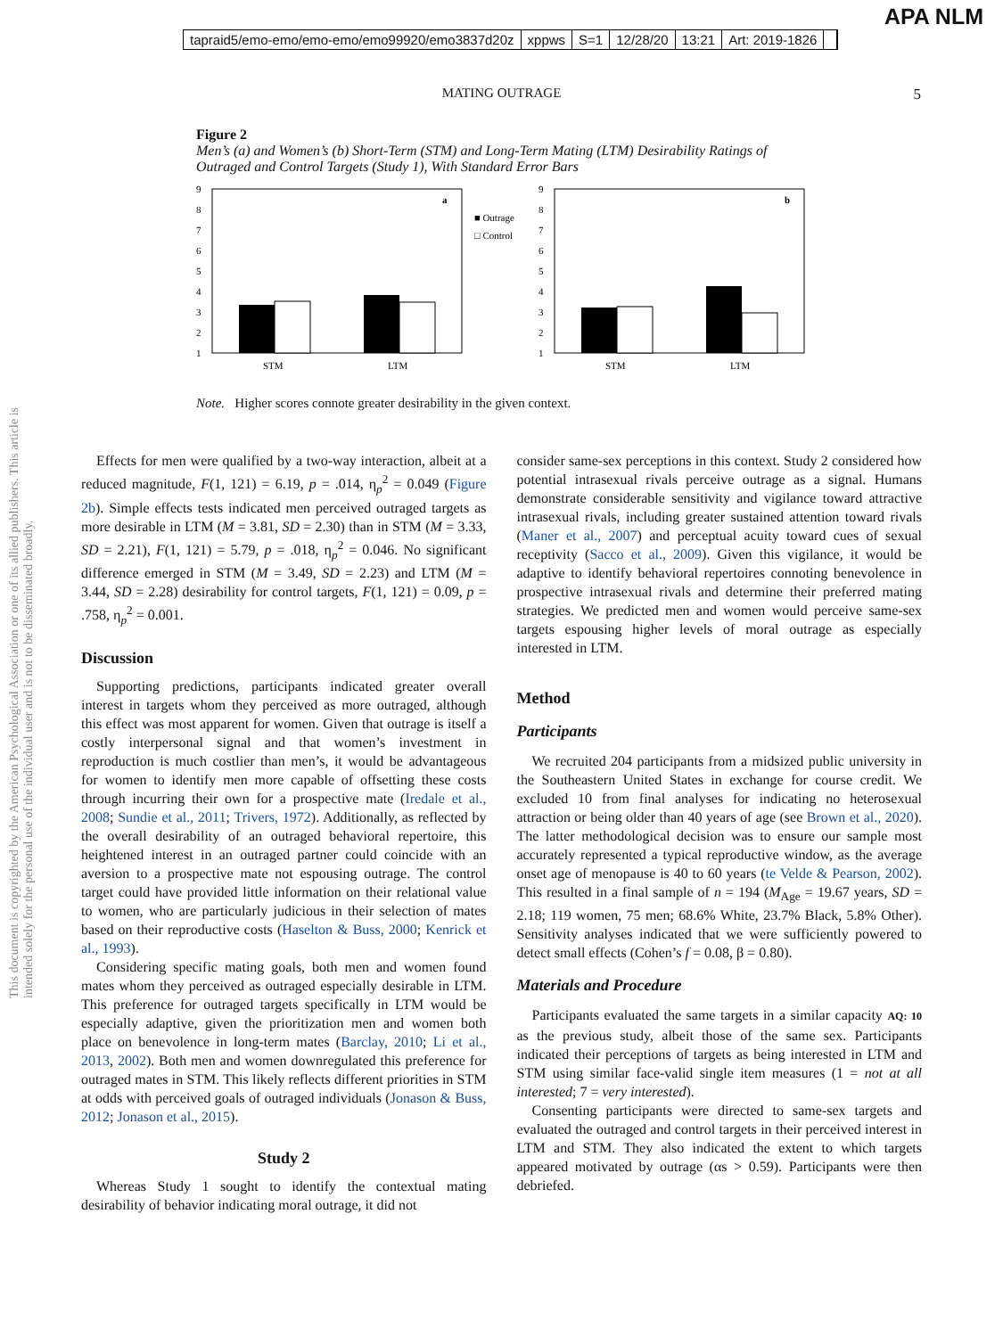APA NLM
tapraid5/emo-emo/emo-emo/emo99920/emo3837d20z xppws S=1 12/28/20 13:21 Art: 2019-1826
This document is copyrighted by the American Psychological Association or one of its allied publishers. This article is intended solely for the personal use of the individual user and is not to be disseminated broadly.
MATING OUTRAGE 5
Figure 2
Men’s (a) and Women’s (b) Short-Term (STM) and Long-Term Mating (LTM) Desirability Ratings of Outraged and Control Targets (Study 1), With Standard Error Bars
9
8
7
6
5
4
3
2
1
a
STM
LTM
■ Outrage
□ Control
9
8
7
6
5
4
3
2
1
b
STM
LTM
Note. Higher scores connote greater desirability in the given context.
Effects for men were qualified by a two-way interaction, albeit at a reduced magnitude, F(1, 121) = 6.19, p = .014, η<sub>p</sub><sup>2</sup> = 0.049 (Figure 2b). Simple effects tests indicated men perceived outraged targets as more desirable in LTM (M = 3.81, SD = 2.30) than in STM (M = 3.33, SD = 2.21), F(1, 121) = 5.79, p = .018, η<sub>p</sub><sup>2</sup> = 0.046. No significant difference emerged in STM (M = 3.49, SD = 2.23) and LTM (M = 3.44, SD = 2.28) desirability for control targets, F(1, 121) = 0.09, p = .758, η<sub>p</sub><sup>2</sup> = 0.001.
Discussion
Supporting predictions, participants indicated greater overall interest in targets whom they perceived as more outraged, although this effect was most apparent for women. Given that outrage is itself a costly interpersonal signal and that women’s investment in reproduction is much costlier than men’s, it would be advantageous for women to identify men more capable of offsetting these costs through incurring their own for a prospective mate (Iredale et al., 2008; Sundie et al., 2011; Trivers, 1972). Additionally, as reflected by the overall desirability of an outraged behavioral repertoire, this heightened interest in an outraged partner could coincide with an aversion to a prospective mate not espousing outrage. The control target could have provided little information on their relational value to women, who are particularly judicious in their selection of mates based on their reproductive costs (Haselton & Buss, 2000; Kenrick et al., 1993).
Considering specific mating goals, both men and women found mates whom they perceived as outraged especially desirable in LTM. This preference for outraged targets specifically in LTM would be especially adaptive, given the prioritization men and women both place on benevolence in long-term mates (Barclay, 2010; Li et al., 2013, 2002). Both men and women downregulated this preference for outraged mates in STM. This likely reflects different priorities in STM at odds with perceived goals of outraged individuals (Jonason & Buss, 2012; Jonason et al., 2015).
Study 2
Whereas Study 1 sought to identify the contextual mating desirability of behavior indicating moral outrage, it did not
consider same-sex perceptions in this context. Study 2 considered how potential intrasexual rivals perceive outrage as a signal. Humans demonstrate considerable sensitivity and vigilance toward attractive intrasexual rivals, including greater sustained attention toward rivals (Maner et al., 2007) and perceptual acuity toward cues of sexual receptivity (Sacco et al., 2009). Given this vigilance, it would be adaptive to identify behavioral repertoires connoting benevolence in prospective intrasexual rivals and determine their preferred mating strategies. We predicted men and women would perceive same-sex targets espousing higher levels of moral outrage as especially interested in LTM.
Method
Participants
We recruited 204 participants from a midsized public university in the Southeastern United States in exchange for course credit. We excluded 10 from final analyses for indicating no heterosexual attraction or being older than 40 years of age (see Brown et al., 2020). The latter methodological decision was to ensure our sample most accurately represented a typical reproductive window, as the average onset age of menopause is 40 to 60 years (te Velde & Pearson, 2002). This resulted in a final sample of n = 194 (M<sub>Age</sub> = 19.67 years, SD = 2.18; 119 women, 75 men; 68.6% White, 23.7% Black, 5.8% Other). Sensitivity analyses indicated that we were sufficiently powered to detect small effects (Cohen’s f = 0.08, β = 0.80).
Materials and Procedure
Participants evaluated the same targets in a similar capacity AQ: 10 as the previous study, albeit those of the same sex. Participants indicated their perceptions of targets as being interested in LTM and STM using similar face-valid single item measures (1 = not at all interested; 7 = very interested).
Consenting participants were directed to same-sex targets and evaluated the outraged and control targets in their perceived interest in LTM and STM. They also indicated the extent to which targets appeared motivated by outrage (αs > 0.59). Participants were then debriefed.